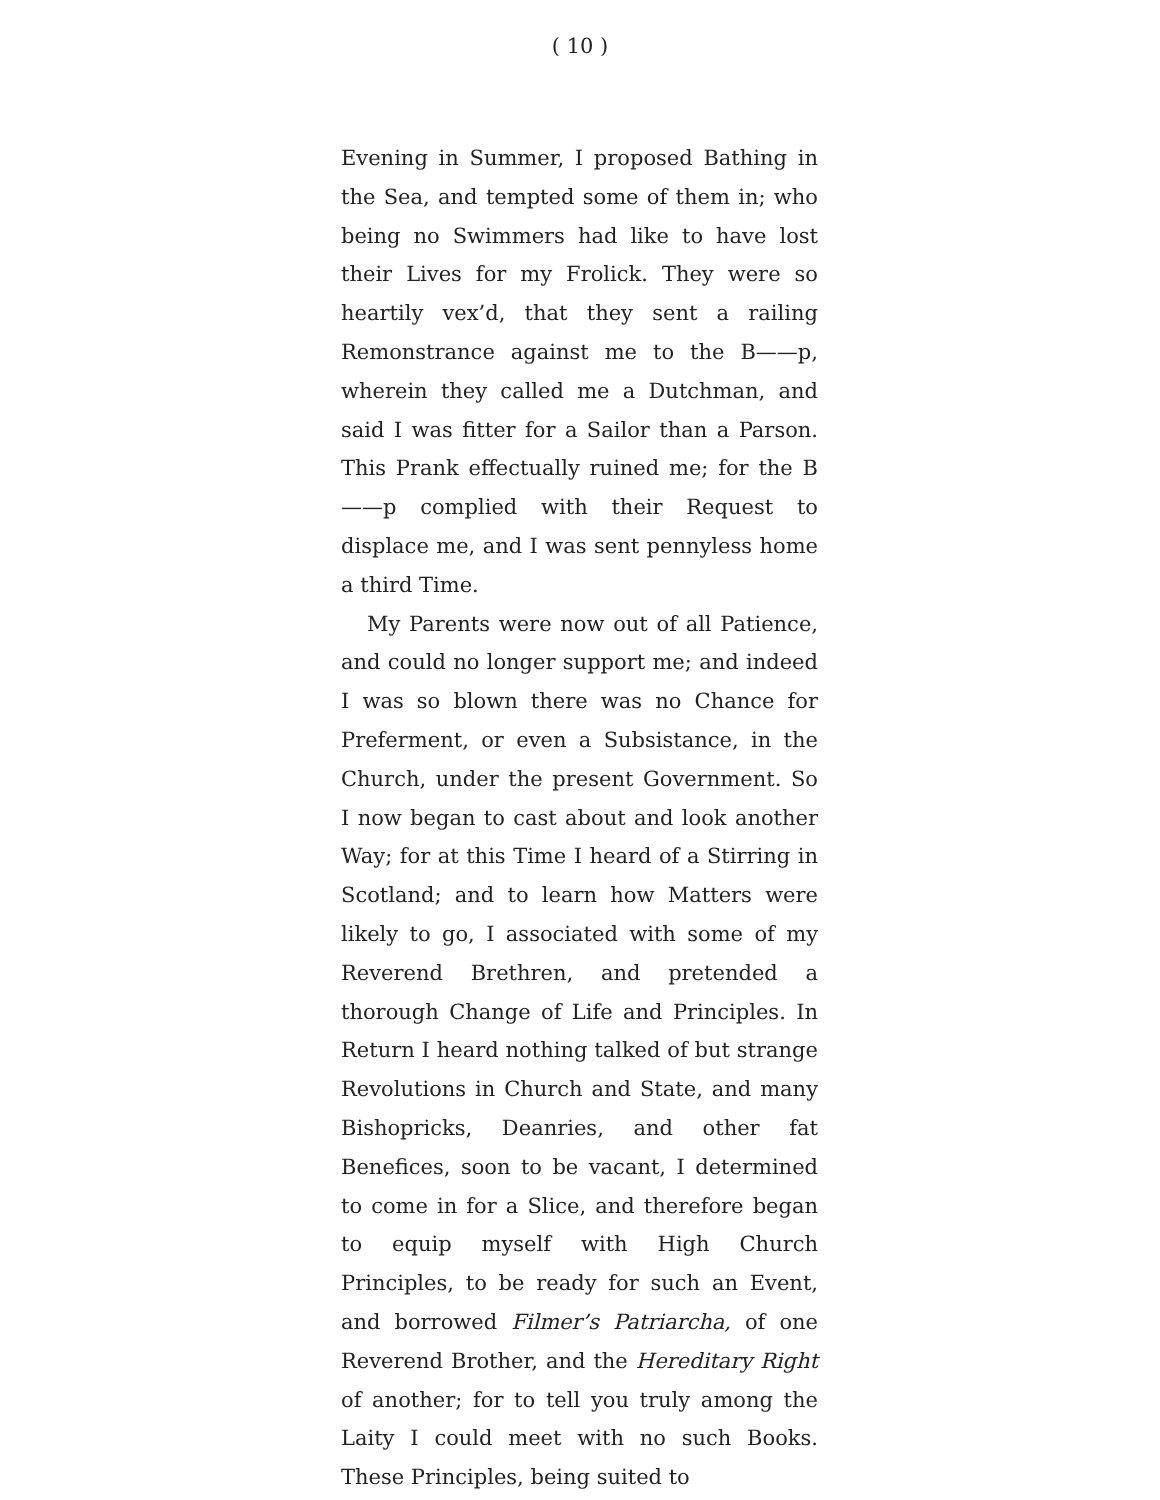( 10 )
Evening in Summer, I proposed Bathing in the Sea, and tempted some of them in; who being no Swimmers had like to have lost their Lives for my Frolick. They were so heartily vex’d, that they sent a railing Remonstrance against me to the B——p, wherein they called me a Dutchman, and said I was fitter for a Sailor than a Parson. This Prank effectually ruined me; for the B——p complied with their Request to displace me, and I was sent pennyless home a third Time.
My Parents were now out of all Patience, and could no longer support me; and indeed I was so blown there was no Chance for Preferment, or even a Subsistance, in the Church, under the present Government. So I now began to cast about and look another Way; for at this Time I heard of a Stirring in Scotland; and to learn how Matters were likely to go, I associated with some of my Reverend Brethren, and pretended a thorough Change of Life and Principles. In Return I heard nothing talked of but strange Revolutions in Church and State, and many Bishopricks, Deanries, and other fat Benefices, soon to be vacant, I determined to come in for a Slice, and therefore began to equip myself with High Church Principles, to be ready for such an Event, and borrowed Filmer’s Patriarcha, of one Reverend Brother, and the Hereditary Right of another; for to tell you truly among the Laity I could meet with no such Books. These Principles, being suited to